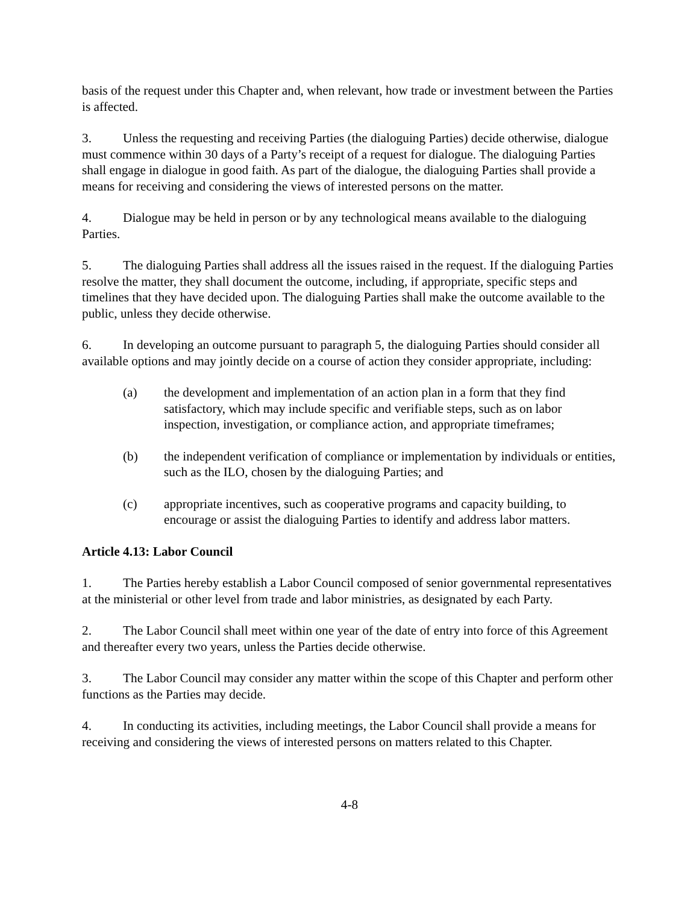basis of the request under this Chapter and, when relevant, how trade or investment between the Parties is affected.
3. Unless the requesting and receiving Parties (the dialoguing Parties) decide otherwise, dialogue must commence within 30 days of a Party’s receipt of a request for dialogue. The dialoguing Parties shall engage in dialogue in good faith. As part of the dialogue, the dialoguing Parties shall provide a means for receiving and considering the views of interested persons on the matter.
4. Dialogue may be held in person or by any technological means available to the dialoguing Parties.
5. The dialoguing Parties shall address all the issues raised in the request. If the dialoguing Parties resolve the matter, they shall document the outcome, including, if appropriate, specific steps and timelines that they have decided upon. The dialoguing Parties shall make the outcome available to the public, unless they decide otherwise.
6. In developing an outcome pursuant to paragraph 5, the dialoguing Parties should consider all available options and may jointly decide on a course of action they consider appropriate, including:
(a) the development and implementation of an action plan in a form that they find satisfactory, which may include specific and verifiable steps, such as on labor inspection, investigation, or compliance action, and appropriate timeframes;
(b) the independent verification of compliance or implementation by individuals or entities, such as the ILO, chosen by the dialoguing Parties; and
(c) appropriate incentives, such as cooperative programs and capacity building, to encourage or assist the dialoguing Parties to identify and address labor matters.
Article 4.13: Labor Council
1. The Parties hereby establish a Labor Council composed of senior governmental representatives at the ministerial or other level from trade and labor ministries, as designated by each Party.
2. The Labor Council shall meet within one year of the date of entry into force of this Agreement and thereafter every two years, unless the Parties decide otherwise.
3. The Labor Council may consider any matter within the scope of this Chapter and perform other functions as the Parties may decide.
4. In conducting its activities, including meetings, the Labor Council shall provide a means for receiving and considering the views of interested persons on matters related to this Chapter.
4-8